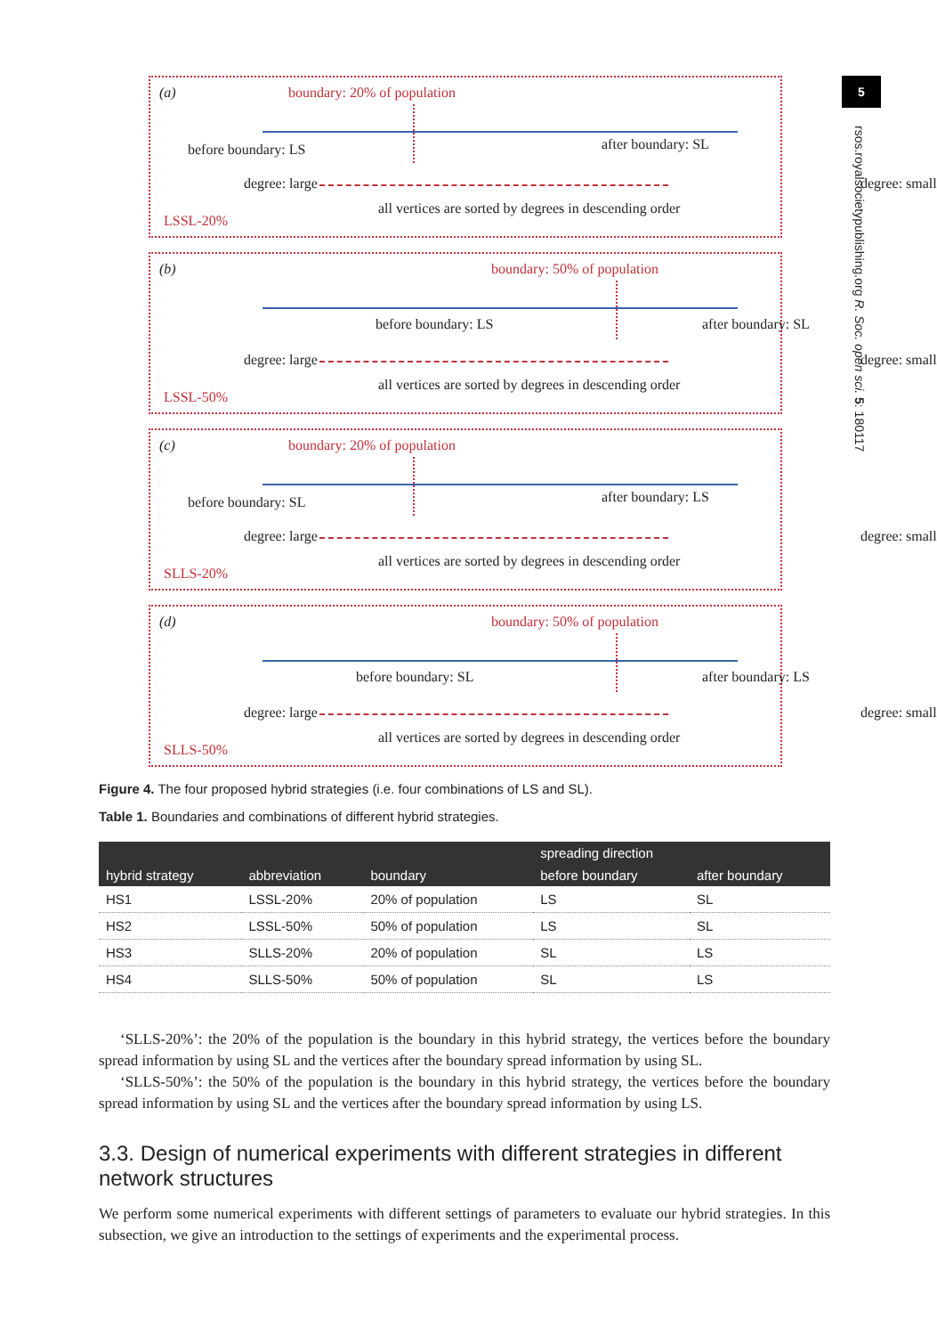5
rsos.royalsocietypublishing.org R. Soc. open sci. 5: 180117
(a) boundary: 20% of population
before boundary: LS after boundary: SL
degree: large degree: small
all vertices are sorted by degrees in descending order
LSSL-20%
(b) boundary: 50% of population
before boundary: LS after boundary: SL
degree: large degree: small
all vertices are sorted by degrees in descending order
LSSL-50%
(c) boundary: 20% of population
before boundary: SL after boundary: LS
degree: large degree: small
all vertices are sorted by degrees in descending order
SLLS-20%
(d) boundary: 50% of population
before boundary: SL after boundary: LS
degree: large degree: small
all vertices are sorted by degrees in descending order
SLLS-50%
Figure 4. The four proposed hybrid strategies (i.e. four combinations of LS and SL).
Table 1. Boundaries and combinations of different hybrid strategies.
| hybrid strategy | abbreviation | boundary | spreading direction | |
| --- | --- | --- | --- | --- |
| | | | before boundary | after boundary |
| HS1 | LSSL-20% | 20% of population | LS | SL |
| HS2 | LSSL-50% | 50% of population | LS | SL |
| HS3 | SLLS-20% | 20% of population | SL | LS |
| HS4 | SLLS-50% | 50% of population | SL | LS |
‘SLLS-20%’: the 20% of the population is the boundary in this hybrid strategy, the vertices before the boundary spread information by using SL and the vertices after the boundary spread information by using SL.
‘SLLS-50%’: the 50% of the population is the boundary in this hybrid strategy, the vertices before the boundary spread information by using SL and the vertices after the boundary spread information by using LS.
3.3. Design of numerical experiments with different strategies in different network structures
We perform some numerical experiments with different settings of parameters to evaluate our hybrid strategies. In this subsection, we give an introduction to the settings of experiments and the experimental process.